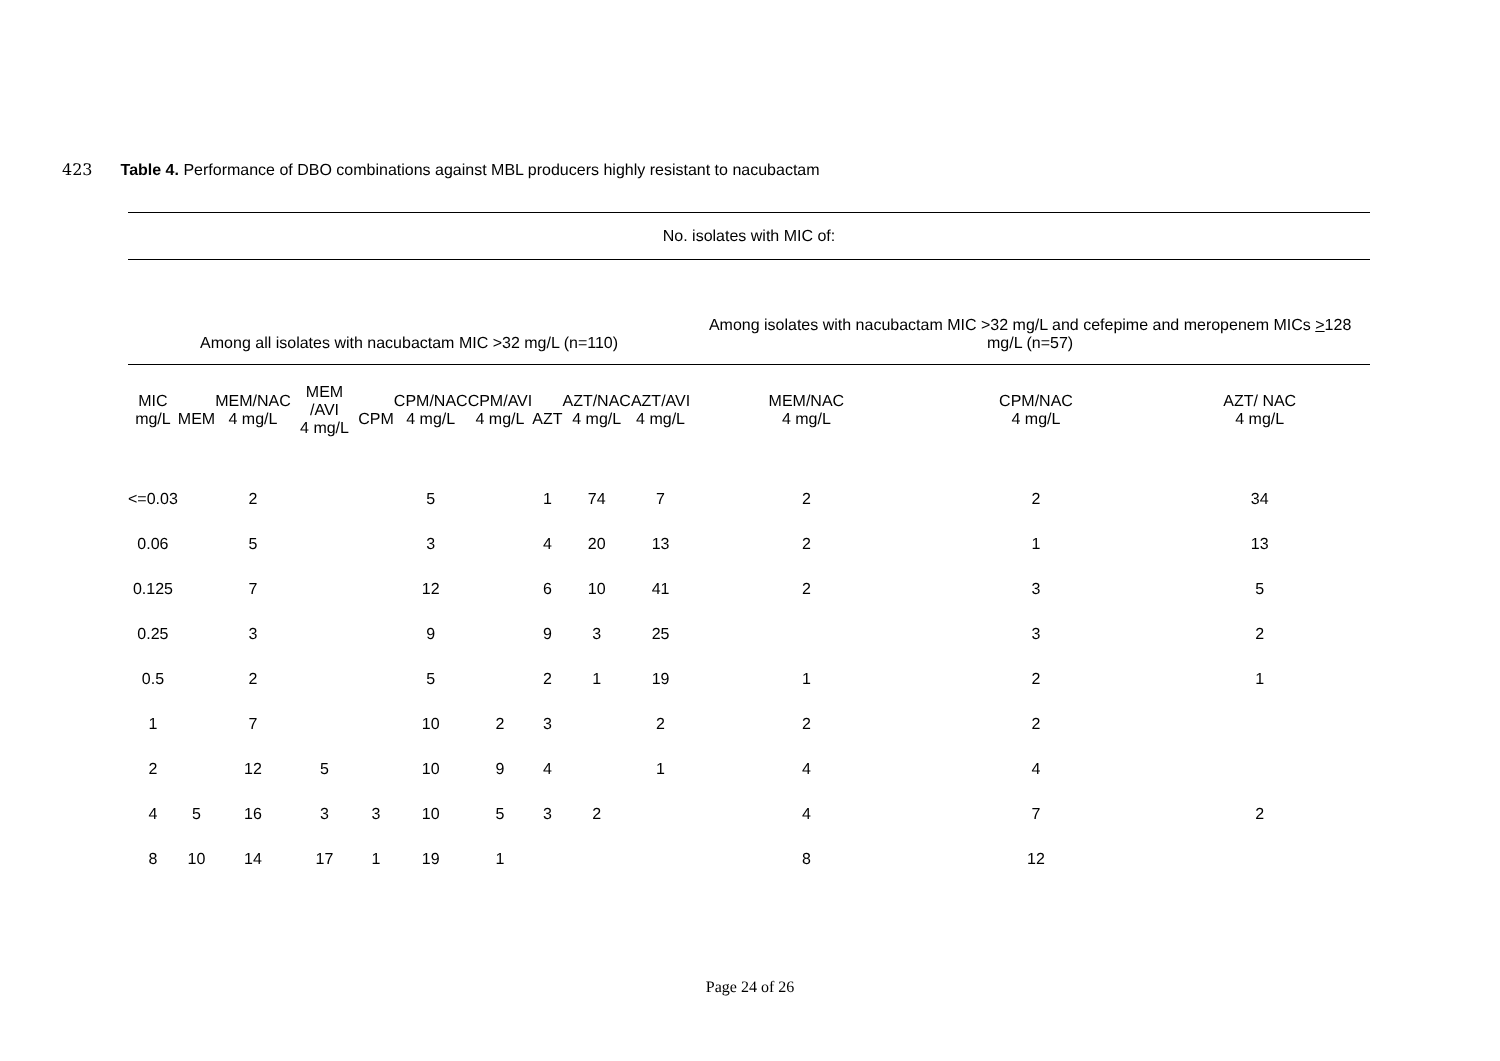423 Table 4. Performance of DBO combinations against MBL producers highly resistant to nacubactam
| No. isolates with MIC of: | | | | | | | | | | | | |
| --- | --- | --- | --- | --- | --- | --- | --- | --- | --- | --- | --- | --- |
| Among all isolates with nacubactam MIC >32 mg/L (n=110) | | | | | | | | | | Among isolates with nacubactam MIC >32 mg/L and cefepime and meropenem MICs > 128 mg/L (n=57) | | |
| MIC mg/L | MEM | MEM/NAC 4 mg/L | MEM /AVI 4 mg/L | CPM | CPM/NAC 4 mg/L | CPM/AVI 4 mg/L | AZT | AZT/NAC 4 mg/L | AZT/AVI 4 mg/L | MEM/NAC 4 mg/L | CPM/NAC 4 mg/L | AZT/ NAC 4 mg/L |
| <=0.03 | | 2 | | | 5 | | 1 | 74 | 7 | 2 | 2 | 34 |
| 0.06 | | 5 | | | 3 | | 4 | 20 | 13 | 2 | 1 | 13 |
| 0.125 | | 7 | | | 12 | | 6 | 10 | 41 | 2 | 3 | 5 |
| 0.25 | | 3 | | | 9 | | 9 | 3 | 25 | | 3 | 2 |
| 0.5 | | 2 | | | 5 | | 2 | 1 | 19 | 1 | 2 | 1 |
| 1 | | 7 | | | 10 | 2 | 3 | | 2 | 2 | 2 | |
| 2 | | 12 | 5 | | 10 | 9 | 4 | | 1 | 4 | 4 | |
| 4 | 5 | 16 | 3 | 3 | 10 | 5 | 3 | 2 | | 4 | 7 | 2 |
| 8 | 10 | 14 | 17 | 1 | 19 | 1 | | | | 8 | 12 | |
Page 24 of 26